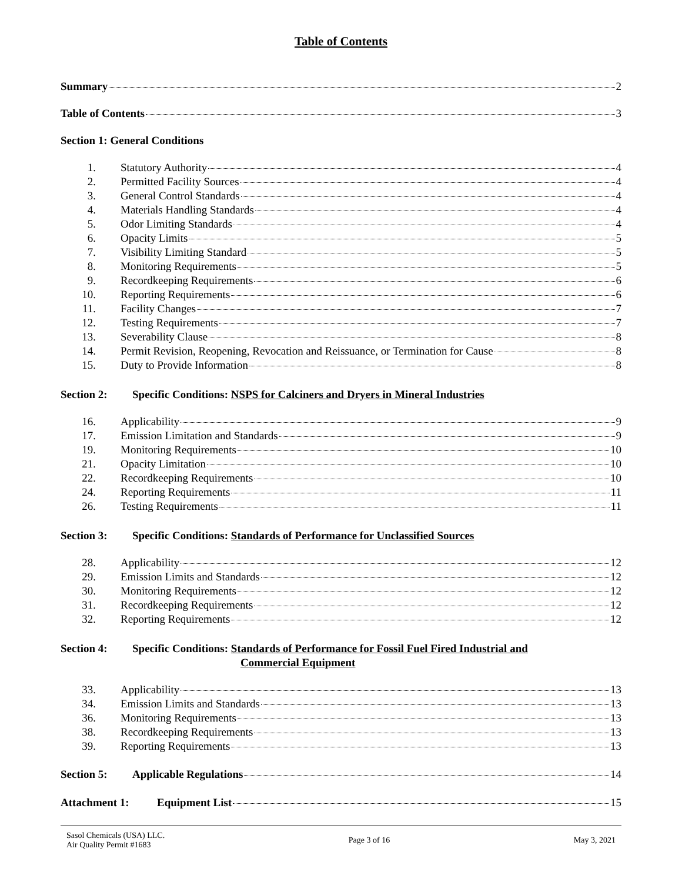Table of Contents
Summary 2
Table of Contents 3
Section 1: General Conditions
1. Statutory Authority 4
2. Permitted Facility Sources 4
3. General Control Standards 4
4. Materials Handling Standards 4
5. Odor Limiting Standards 4
6. Opacity Limits 5
7. Visibility Limiting Standard 5
8. Monitoring Requirements 5
9. Recordkeeping Requirements 6
10. Reporting Requirements 6
11. Facility Changes 7
12. Testing Requirements 7
13. Severability Clause 8
14. Permit Revision, Reopening, Revocation and Reissuance, or Termination for Cause 8
15. Duty to Provide Information 8
Section 2: Specific Conditions: NSPS for Calciners and Dryers in Mineral Industries
16. Applicability 9
17. Emission Limitation and Standards 9
19. Monitoring Requirements 10
21. Opacity Limitation 10
22. Recordkeeping Requirements 10
24. Reporting Requirements 11
26. Testing Requirements 11
Section 3: Specific Conditions: Standards of Performance for Unclassified Sources
28. Applicability 12
29. Emission Limits and Standards 12
30. Monitoring Requirements 12
31. Recordkeeping Requirements 12
32. Reporting Requirements 12
Section 4: Specific Conditions: Standards of Performance for Fossil Fuel Fired Industrial and
Commercial Equipment
33. Applicability 13
34. Emission Limits and Standards 13
36. Monitoring Requirements 13
38. Recordkeeping Requirements 13
39. Reporting Requirements 13
Section 5: Applicable Regulations 14
Attachment 1: Equipment List 15
Sasol Chemicals (USA) LLC.
Air Quality Permit #1683
Page 3 of 16 May 3, 2021